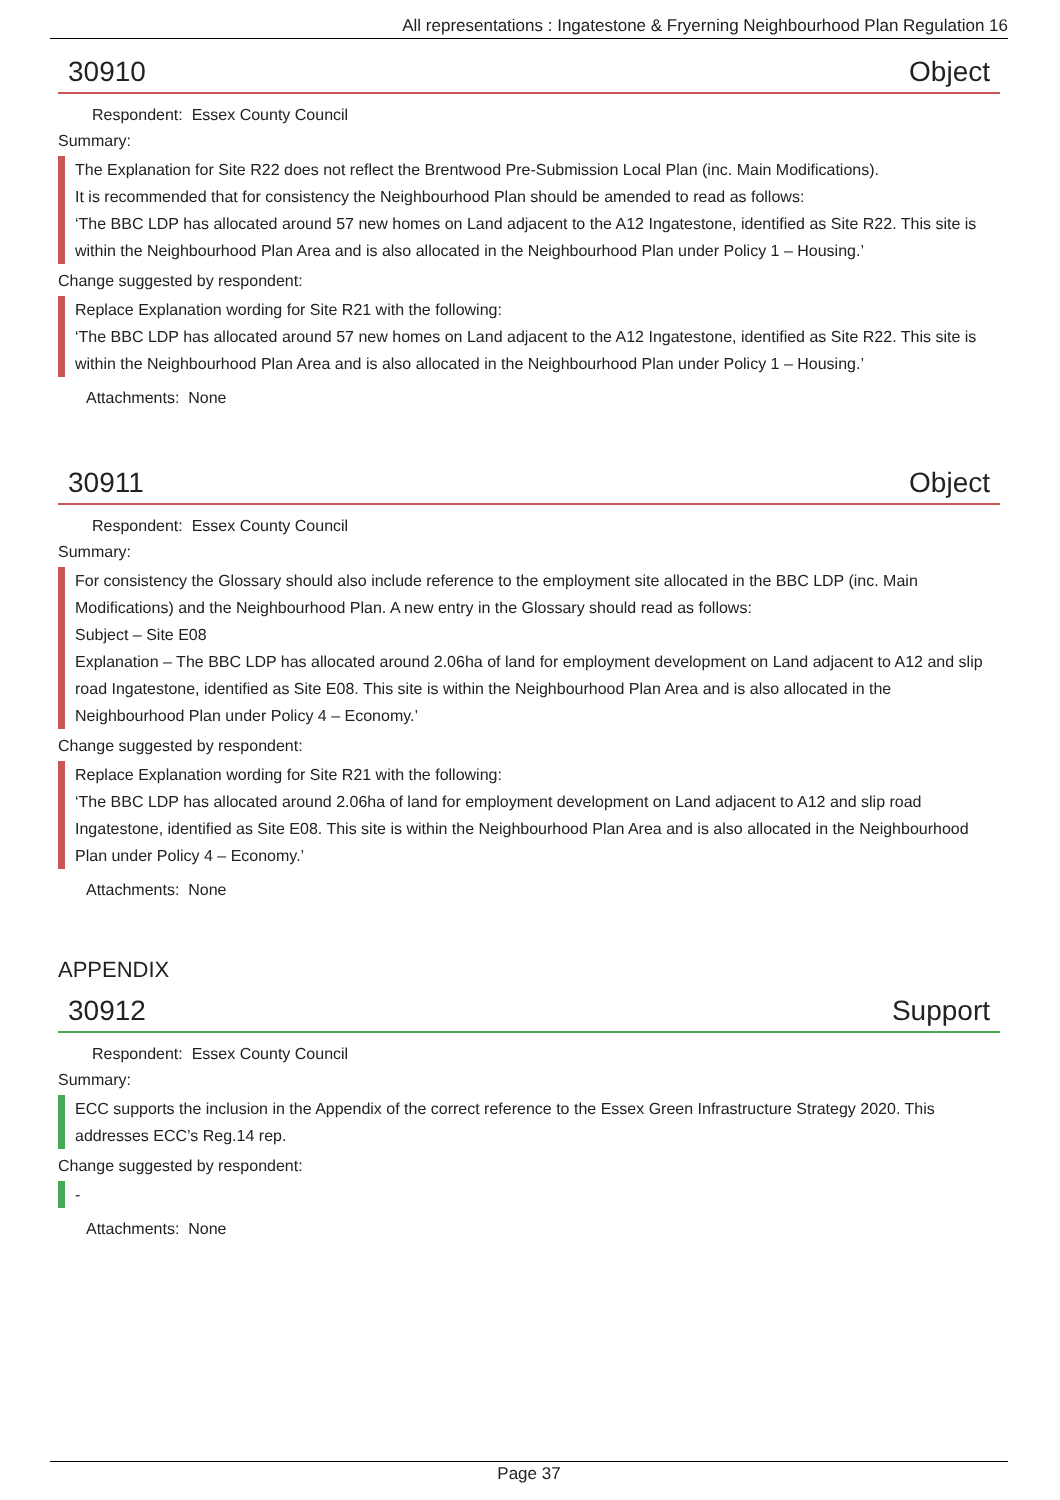All representations : Ingatestone & Fryerning Neighbourhood Plan Regulation 16
30910 Object
Respondent: Essex County Council
Summary:
The Explanation for Site R22 does not reflect the Brentwood Pre-Submission Local Plan (inc. Main Modifications).
It is recommended that for consistency the Neighbourhood Plan should be amended to read as follows:
‘The BBC LDP has allocated around 57 new homes on Land adjacent to the A12 Ingatestone, identified as Site R22. This site is within the Neighbourhood Plan Area and is also allocated in the Neighbourhood Plan under Policy 1 – Housing.’
Change suggested by respondent:
Replace Explanation wording for Site R21 with the following:
‘The BBC LDP has allocated around 57 new homes on Land adjacent to the A12 Ingatestone, identified as Site R22. This site is within the Neighbourhood Plan Area and is also allocated in the Neighbourhood Plan under Policy 1 – Housing.’
Attachments: None
30911 Object
Respondent: Essex County Council
Summary:
For consistency the Glossary should also include reference to the employment site allocated in the BBC LDP (inc. Main Modifications) and the Neighbourhood Plan. A new entry in the Glossary should read as follows:
Subject – Site E08
Explanation – The BBC LDP has allocated around 2.06ha of land for employment development on Land adjacent to A12 and slip road Ingatestone, identified as Site E08. This site is within the Neighbourhood Plan Area and is also allocated in the Neighbourhood Plan under Policy 4 – Economy.’
Change suggested by respondent:
Replace Explanation wording for Site R21 with the following:
‘The BBC LDP has allocated around 2.06ha of land for employment development on Land adjacent to A12 and slip road Ingatestone, identified as Site E08. This site is within the Neighbourhood Plan Area and is also allocated in the Neighbourhood Plan under Policy 4 – Economy.’
Attachments: None
APPENDIX
30912 Support
Respondent: Essex County Council
Summary:
ECC supports the inclusion in the Appendix of the correct reference to the Essex Green Infrastructure Strategy 2020. This addresses ECC’s Reg.14 rep.
Change suggested by respondent:
-
Attachments: None
Page 37